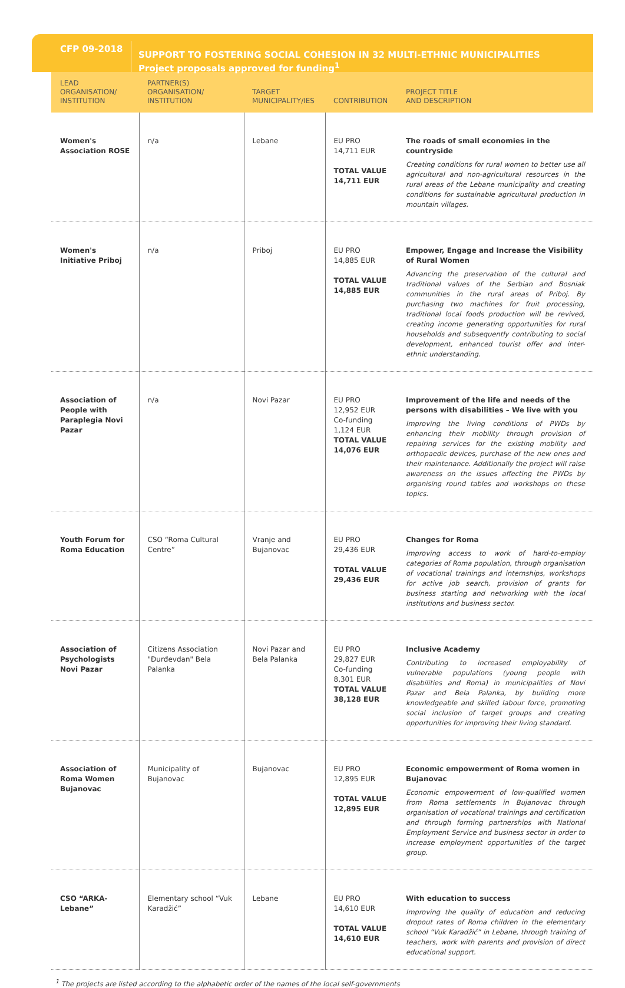CFP 09-2018
SUPPORT TO FOSTERING SOCIAL COHESION IN 32 MULTI-ETHNIC MUNICIPALITIES
Project proposals approved for funding<sup>1</sup>
| LEAD ORGANISATION/ INSTITUTION | PARTNER(S) ORGANISATION/ INSTITUTION | TARGET MUNICIPALITY/IES | CONTRIBUTION | PROJECT TITLE AND DESCRIPTION |
| --- | --- | --- | --- | --- |
| Women's Association ROSE | n/a | Lebane | EU PRO 14,711 EUR TOTAL VALUE 14,711 EUR | The roads of small economies in the countryside Creating conditions for rural women to better use all agricultural and non-agricultural resources in the rural areas of the Lebane municipality and creating conditions for sustainable agricultural production in mountain villages. |
| Women's Initiative Priboj | n/a | Priboj | EU PRO 14,885 EUR TOTAL VALUE 14,885 EUR | Empower, Engage and Increase the Visibility of Rural Women Advancing the preservation of the cultural and traditional values of the Serbian and Bosniak communities in the rural areas of Priboj. By purchasing two machines for fruit processing, traditional local foods production will be revived, creating income generating opportunities for rural households and subsequently contributing to social development, enhanced tourist offer and inter-ethnic understanding. |
| Association of People with Paraplegia Novi Pazar | n/a | Novi Pazar | EU PRO 12,952 EUR Co-funding 1,124 EUR TOTAL VALUE 14,076 EUR | Improvement of the life and needs of the persons with disabilities – We live with you Improving the living conditions of PWDs by enhancing their mobility through provision of repairing services for the existing mobility and orthopaedic devices, purchase of the new ones and their maintenance. Additionally the project will raise awareness on the issues affecting the PWDs by organising round tables and workshops on these topics. |
| Youth Forum for Roma Education | CSO “Roma Cultural Centre” | Vranje and Bujanovac | EU PRO 29,436 EUR TOTAL VALUE 29,436 EUR | Changes for Roma Improving access to work of hard-to-employ categories of Roma population, through organisation of vocational trainings and internships, workshops for active job search, provision of grants for business starting and networking with the local institutions and business sector. |
| Association of Psychologists Novi Pazar | Citizens Association "Đurđevdan" Bela Palanka | Novi Pazar and Bela Palanka | EU PRO 29,827 EUR Co-funding 8,301 EUR TOTAL VALUE 38,128 EUR | Inclusive Academy Contributing to increased employability of vulnerable populations (young people with disabilities and Roma) in municipalities of Novi Pazar and Bela Palanka, by building more knowledgeable and skilled labour force, promoting social inclusion of target groups and creating opportunities for improving their living standard. |
| Association of Roma Women Bujanovac | Municipality of Bujanovac | Bujanovac | EU PRO 12,895 EUR TOTAL VALUE 12,895 EUR | Economic empowerment of Roma women in Bujanovac Economic empowerment of low-qualified women from Roma settlements in Bujanovac through organisation of vocational trainings and certification and through forming partnerships with National Employment Service and business sector in order to increase employment opportunities of the target group. |
| CSO “ARKA-Lebane” | Elementary school “Vuk Karadžić” | Lebane | EU PRO 14,610 EUR TOTAL VALUE 14,610 EUR | With education to success Improving the quality of education and reducing dropout rates of Roma children in the elementary school “Vuk Karadžić” in Lebane, through training of teachers, work with parents and provision of direct educational support. |
<sup>1</sup> The projects are listed according to the alphabetic order of the names of the local self-governments